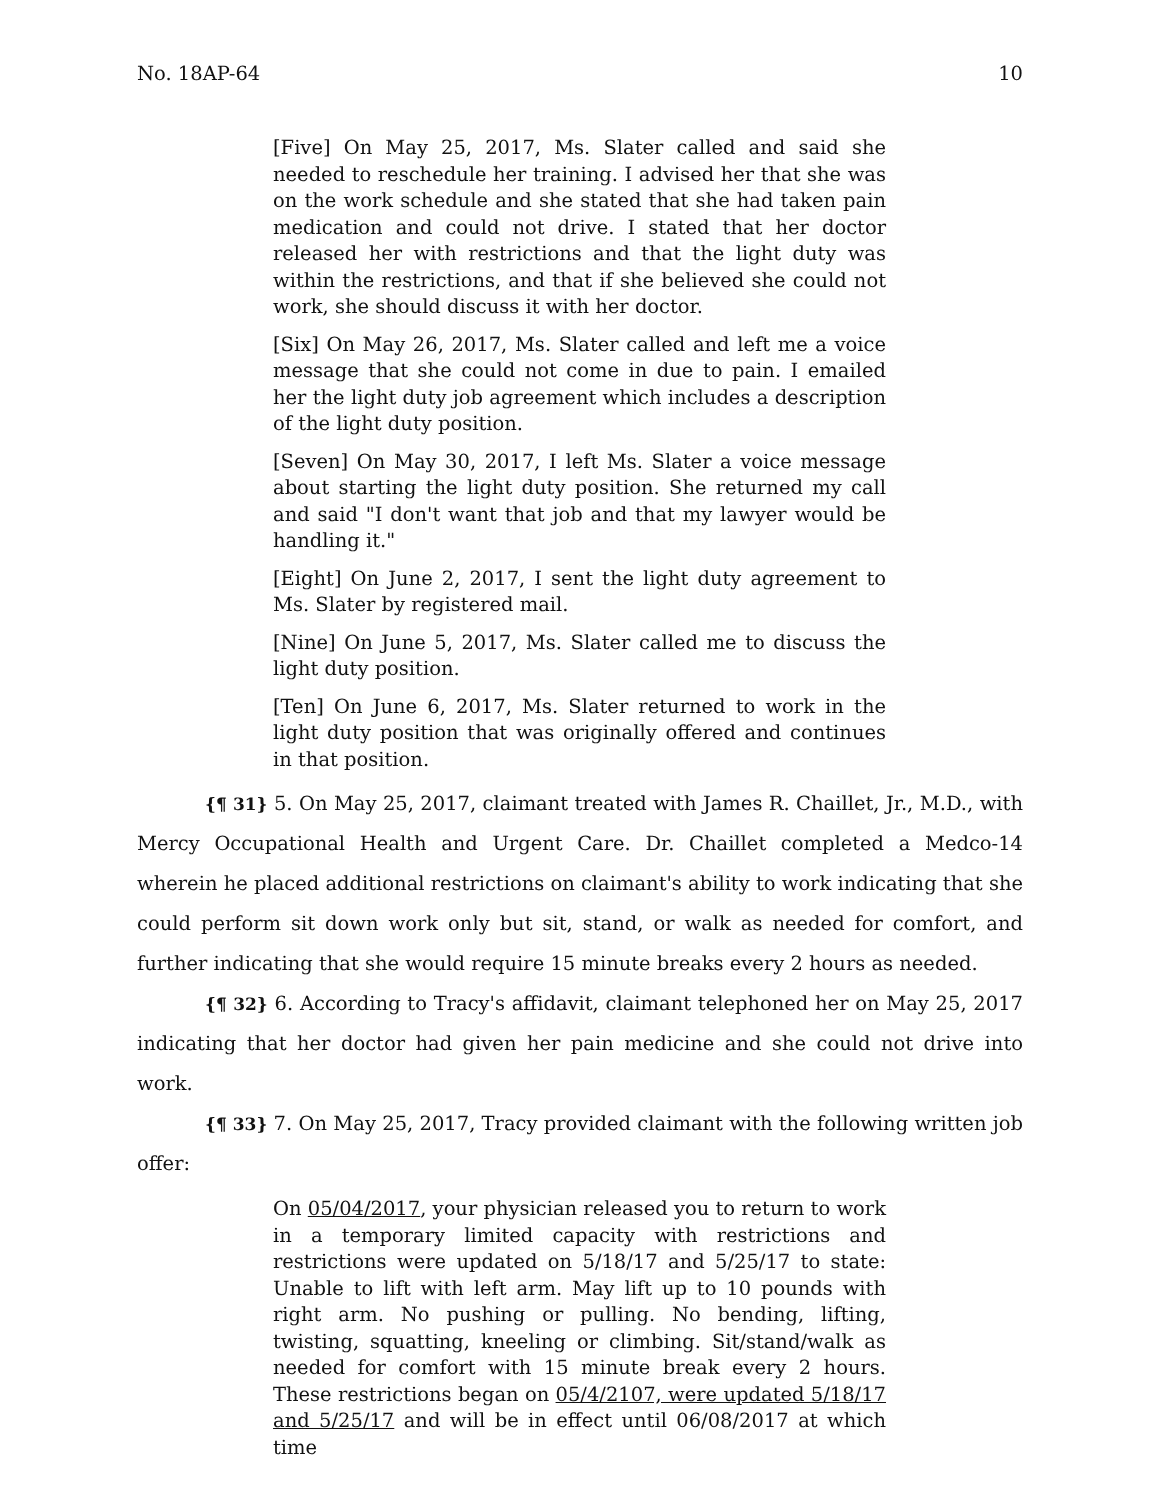No. 18AP-64 10
[Five] On May 25, 2017, Ms. Slater called and said she needed to reschedule her training. I advised her that she was on the work schedule and she stated that she had taken pain medication and could not drive. I stated that her doctor released her with restrictions and that the light duty was within the restrictions, and that if she believed she could not work, she should discuss it with her doctor.
[Six] On May 26, 2017, Ms. Slater called and left me a voice message that she could not come in due to pain. I emailed her the light duty job agreement which includes a description of the light duty position.
[Seven] On May 30, 2017, I left Ms. Slater a voice message about starting the light duty position. She returned my call and said "I don't want that job and that my lawyer would be handling it."
[Eight] On June 2, 2017, I sent the light duty agreement to Ms. Slater by registered mail.
[Nine] On June 5, 2017, Ms. Slater called me to discuss the light duty position.
[Ten] On June 6, 2017, Ms. Slater returned to work in the light duty position that was originally offered and continues in that position.
{¶ 31} 5. On May 25, 2017, claimant treated with James R. Chaillet, Jr., M.D., with Mercy Occupational Health and Urgent Care. Dr. Chaillet completed a Medco-14 wherein he placed additional restrictions on claimant's ability to work indicating that she could perform sit down work only but sit, stand, or walk as needed for comfort, and further indicating that she would require 15 minute breaks every 2 hours as needed.
{¶ 32} 6. According to Tracy's affidavit, claimant telephoned her on May 25, 2017 indicating that her doctor had given her pain medicine and she could not drive into work.
{¶ 33} 7. On May 25, 2017, Tracy provided claimant with the following written job offer:
On 05/04/2017, your physician released you to return to work in a temporary limited capacity with restrictions and restrictions were updated on 5/18/17 and 5/25/17 to state: Unable to lift with left arm. May lift up to 10 pounds with right arm. No pushing or pulling. No bending, lifting, twisting, squatting, kneeling or climbing. Sit/stand/walk as needed for comfort with 15 minute break every 2 hours. These restrictions began on 05/4/2107, were updated 5/18/17 and 5/25/17 and will be in effect until 06/08/2017 at which time